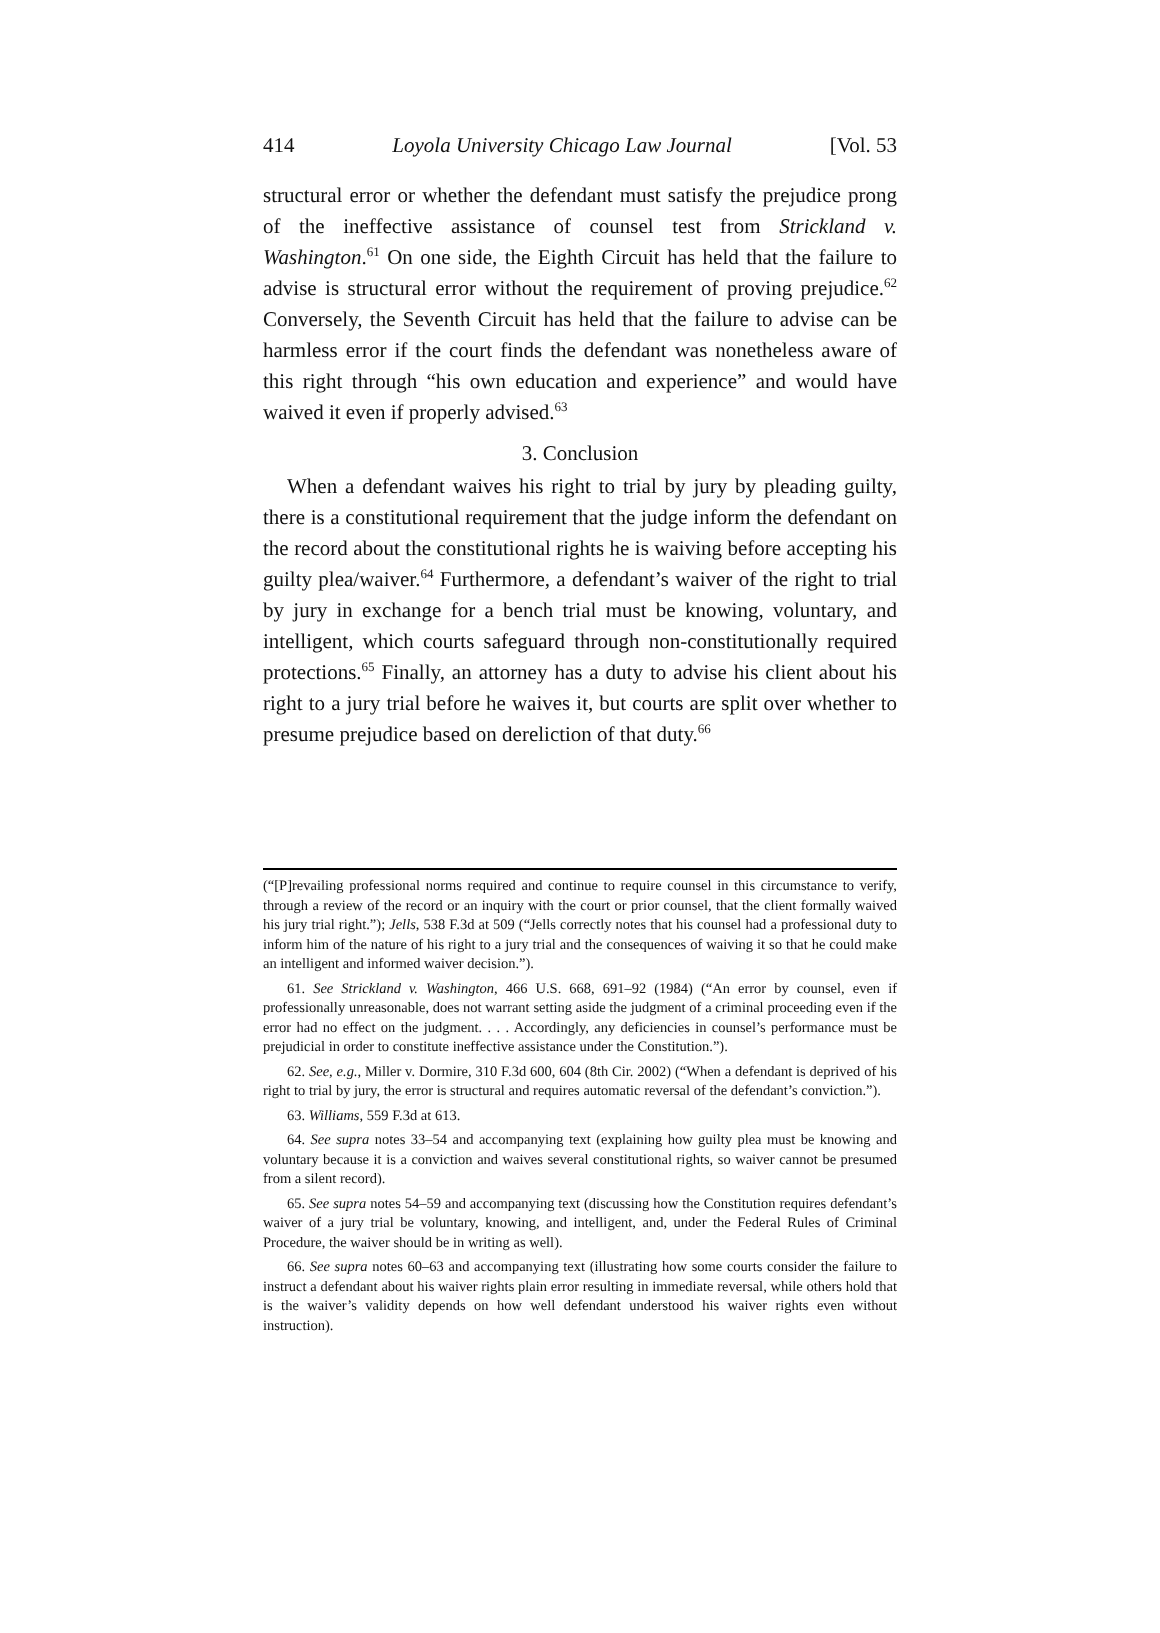414 Loyola University Chicago Law Journal [Vol. 53
structural error or whether the defendant must satisfy the prejudice prong of the ineffective assistance of counsel test from Strickland v. Washington.<sup>61</sup> On one side, the Eighth Circuit has held that the failure to advise is structural error without the requirement of proving prejudice.<sup>62</sup> Conversely, the Seventh Circuit has held that the failure to advise can be harmless error if the court finds the defendant was nonetheless aware of this right through “his own education and experience” and would have waived it even if properly advised.<sup>63</sup>
3. Conclusion
When a defendant waives his right to trial by jury by pleading guilty, there is a constitutional requirement that the judge inform the defendant on the record about the constitutional rights he is waiving before accepting his guilty plea/waiver.<sup>64</sup> Furthermore, a defendant’s waiver of the right to trial by jury in exchange for a bench trial must be knowing, voluntary, and intelligent, which courts safeguard through non-constitutionally required protections.<sup>65</sup> Finally, an attorney has a duty to advise his client about his right to a jury trial before he waives it, but courts are split over whether to presume prejudice based on dereliction of that duty.<sup>66</sup>
(“[P]revailing professional norms required and continue to require counsel in this circumstance to verify, through a review of the record or an inquiry with the court or prior counsel, that the client formally waived his jury trial right.”); Jells, 538 F.3d at 509 (“Jells correctly notes that his counsel had a professional duty to inform him of the nature of his right to a jury trial and the consequences of waiving it so that he could make an intelligent and informed waiver decision.”).
61. See Strickland v. Washington, 466 U.S. 668, 691–92 (1984) (“An error by counsel, even if professionally unreasonable, does not warrant setting aside the judgment of a criminal proceeding even if the error had no effect on the judgment. . . . Accordingly, any deficiencies in counsel’s performance must be prejudicial in order to constitute ineffective assistance under the Constitution.”).
62. See, e.g., Miller v. Dormire, 310 F.3d 600, 604 (8th Cir. 2002) (“When a defendant is deprived of his right to trial by jury, the error is structural and requires automatic reversal of the defendant’s conviction.”).
63. Williams, 559 F.3d at 613.
64. See supra notes 33–54 and accompanying text (explaining how guilty plea must be knowing and voluntary because it is a conviction and waives several constitutional rights, so waiver cannot be presumed from a silent record).
65. See supra notes 54–59 and accompanying text (discussing how the Constitution requires defendant’s waiver of a jury trial be voluntary, knowing, and intelligent, and, under the Federal Rules of Criminal Procedure, the waiver should be in writing as well).
66. See supra notes 60–63 and accompanying text (illustrating how some courts consider the failure to instruct a defendant about his waiver rights plain error resulting in immediate reversal, while others hold that is the waiver’s validity depends on how well defendant understood his waiver rights even without instruction).